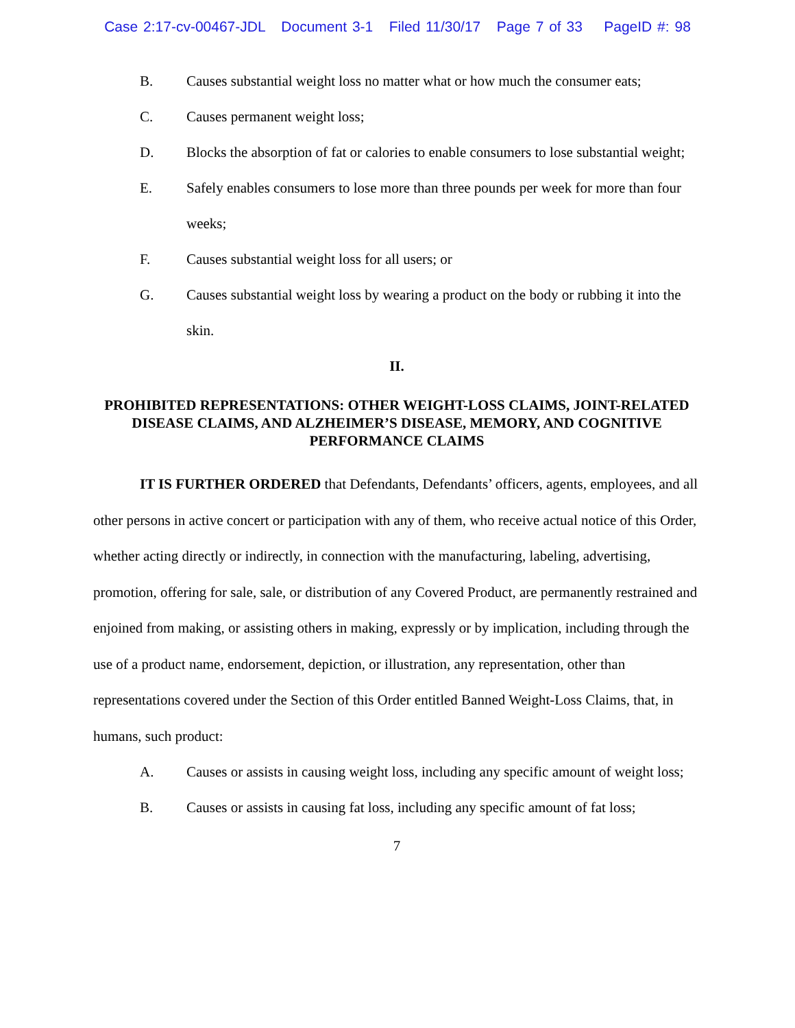Case 2:17-cv-00467-JDL Document 3-1 Filed 11/30/17 Page 7 of 33 PageID #: 98
B. Causes substantial weight loss no matter what or how much the consumer eats;
C. Causes permanent weight loss;
D. Blocks the absorption of fat or calories to enable consumers to lose substantial weight;
E. Safely enables consumers to lose more than three pounds per week for more than four weeks;
F. Causes substantial weight loss for all users; or
G. Causes substantial weight loss by wearing a product on the body or rubbing it into the skin.
II.
PROHIBITED REPRESENTATIONS: OTHER WEIGHT-LOSS CLAIMS, JOINT-RELATED DISEASE CLAIMS, AND ALZHEIMER’S DISEASE, MEMORY, AND COGNITIVE PERFORMANCE CLAIMS
IT IS FURTHER ORDERED that Defendants, Defendants’ officers, agents, employees, and all other persons in active concert or participation with any of them, who receive actual notice of this Order, whether acting directly or indirectly, in connection with the manufacturing, labeling, advertising, promotion, offering for sale, sale, or distribution of any Covered Product, are permanently restrained and enjoined from making, or assisting others in making, expressly or by implication, including through the use of a product name, endorsement, depiction, or illustration, any representation, other than representations covered under the Section of this Order entitled Banned Weight-Loss Claims, that, in humans, such product:
A. Causes or assists in causing weight loss, including any specific amount of weight loss;
B. Causes or assists in causing fat loss, including any specific amount of fat loss;
7